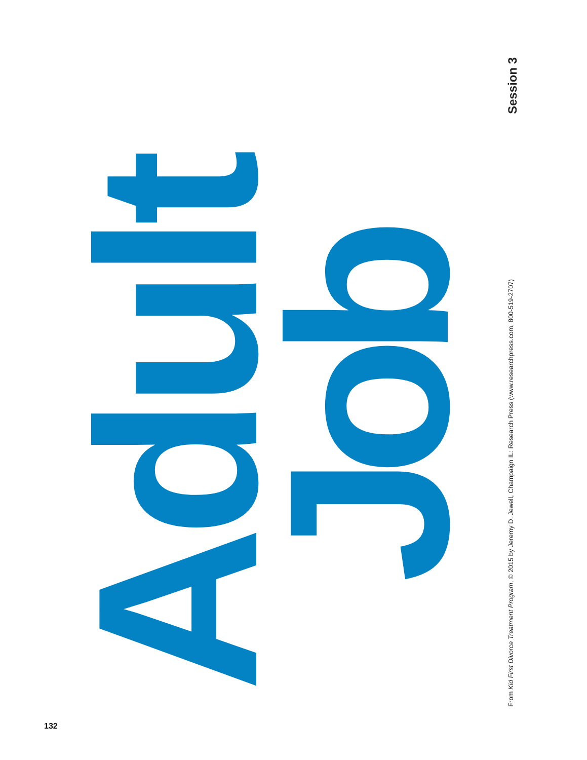Adult
Job
From Kid First Divorce Treatment Program, © 2015 by Jeremy D. Jewell, Champaign IL: Research Press (www.researchpress.com, 800-519-2707)
Session 3
132